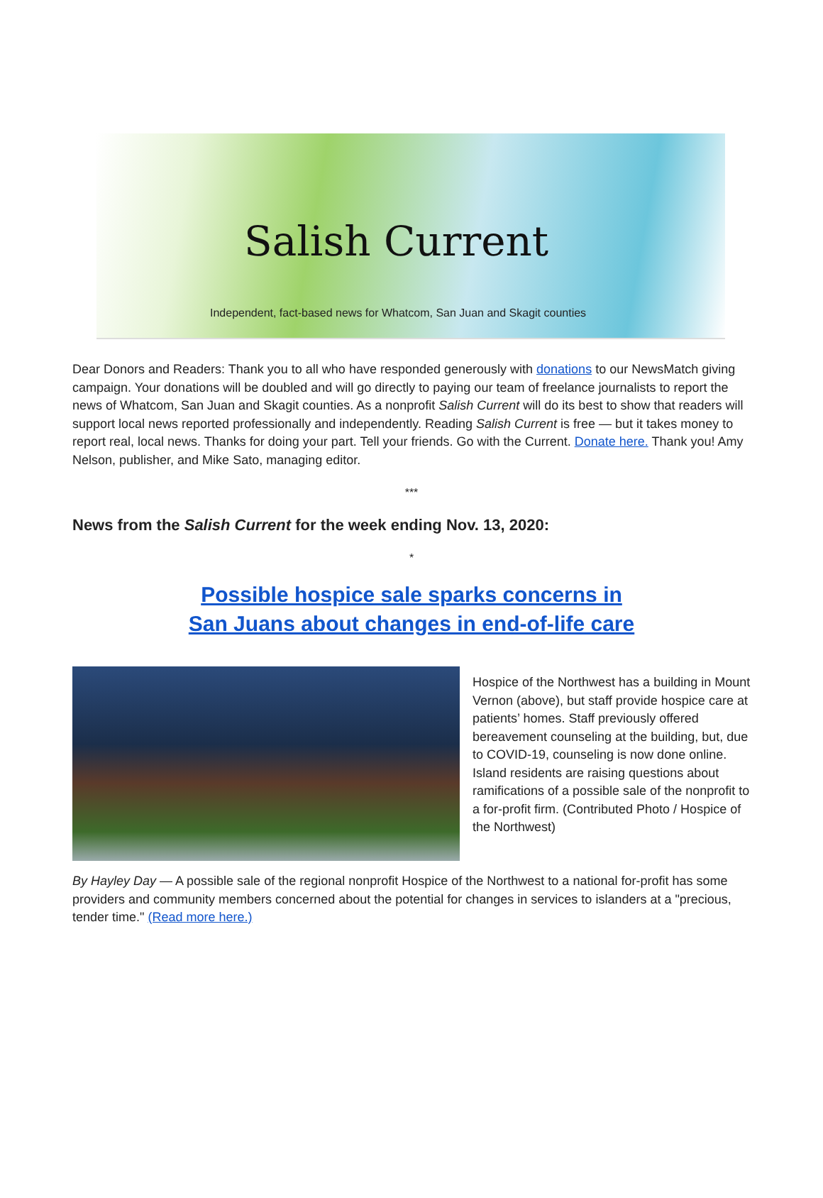Salish Current
Independent, fact-based news for Whatcom, San Juan and Skagit counties
Dear Donors and Readers: Thank you to all who have responded generously with donations to our NewsMatch giving campaign. Your donations will be doubled and will go directly to paying our team of freelance journalists to report the news of Whatcom, San Juan and Skagit counties. As a nonprofit Salish Current will do its best to show that readers will support local news reported professionally and independently. Reading Salish Current is free — but it takes money to report real, local news. Thanks for doing your part. Tell your friends. Go with the Current. Donate here. Thank you! Amy Nelson, publisher, and Mike Sato, managing editor.
***
News from the Salish Current for the week ending Nov. 13, 2020:
*
Possible hospice sale sparks concerns in
San Juans about changes in end-of-life care
Hospice of the Northwest has a building in Mount Vernon (above), but staff provide hospice care at patients’ homes. Staff previously offered bereavement counseling at the building, but, due to COVID-19, counseling is now done online. Island residents are raising questions about ramifications of a possible sale of the nonprofit to a for-profit firm. (Contributed Photo / Hospice of the Northwest)
By Hayley Day — A possible sale of the regional nonprofit Hospice of the Northwest to a national for-profit has some providers and community members concerned about the potential for changes in services to islanders at a "precious, tender time." (Read more here.)